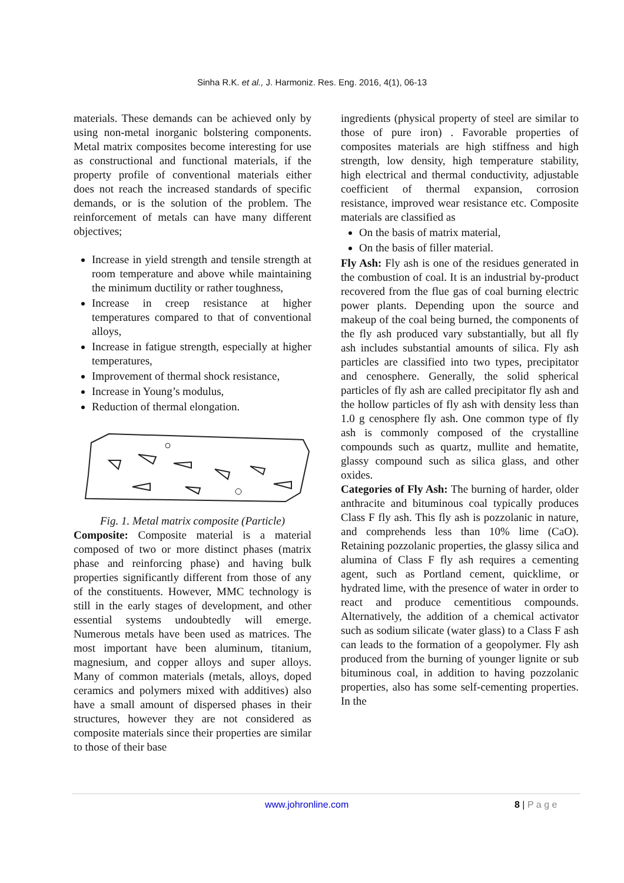Sinha R.K. et al., J. Harmoniz. Res. Eng. 2016, 4(1), 06-13
materials. These demands can be achieved only by using non-metal inorganic bolstering components. Metal matrix composites become interesting for use as constructional and functional materials, if the property profile of conventional materials either does not reach the increased standards of specific demands, or is the solution of the problem. The reinforcement of metals can have many different objectives;
Increase in yield strength and tensile strength at room temperature and above while maintaining the minimum ductility or rather toughness,
Increase in creep resistance at higher temperatures compared to that of conventional alloys,
Increase in fatigue strength, especially at higher temperatures,
Improvement of thermal shock resistance,
Increase in Young’s modulus,
Reduction of thermal elongation.
Fig. 1. Metal matrix composite (Particle)
Composite: Composite material is a material composed of two or more distinct phases (matrix phase and reinforcing phase) and having bulk properties significantly different from those of any of the constituents. However, MMC technology is still in the early stages of development, and other essential systems undoubtedly will emerge. Numerous metals have been used as matrices. The most important have been aluminum, titanium, magnesium, and copper alloys and super alloys. Many of common materials (metals, alloys, doped ceramics and polymers mixed with additives) also have a small amount of dispersed phases in their structures, however they are not considered as composite materials since their properties are similar to those of their base
ingredients (physical property of steel are similar to those of pure iron) . Favorable properties of composites materials are high stiffness and high strength, low density, high temperature stability, high electrical and thermal conductivity, adjustable coefficient of thermal expansion, corrosion resistance, improved wear resistance etc. Composite materials are classified as
On the basis of matrix material,
On the basis of filler material.
Fly Ash: Fly ash is one of the residues generated in the combustion of coal. It is an industrial by-product recovered from the flue gas of coal burning electric power plants. Depending upon the source and makeup of the coal being burned, the components of the fly ash produced vary substantially, but all fly ash includes substantial amounts of silica. Fly ash particles are classified into two types, precipitator and cenosphere. Generally, the solid spherical particles of fly ash are called precipitator fly ash and the hollow particles of fly ash with density less than 1.0 g cenosphere fly ash. One common type of fly ash is commonly composed of the crystalline compounds such as quartz, mullite and hematite, glassy compound such as silica glass, and other oxides.
Categories of Fly Ash: The burning of harder, older anthracite and bituminous coal typically produces Class F fly ash. This fly ash is pozzolanic in nature, and comprehends less than 10% lime (CaO). Retaining pozzolanic properties, the glassy silica and alumina of Class F fly ash requires a cementing agent, such as Portland cement, quicklime, or hydrated lime, with the presence of water in order to react and produce cementitious compounds. Alternatively, the addition of a chemical activator such as sodium silicate (water glass) to a Class F ash can leads to the formation of a geopolymer. Fly ash produced from the burning of younger lignite or sub bituminous coal, in addition to having pozzolanic properties, also has some self-cementing properties. In the
www.johronline.com 8 | P a g e